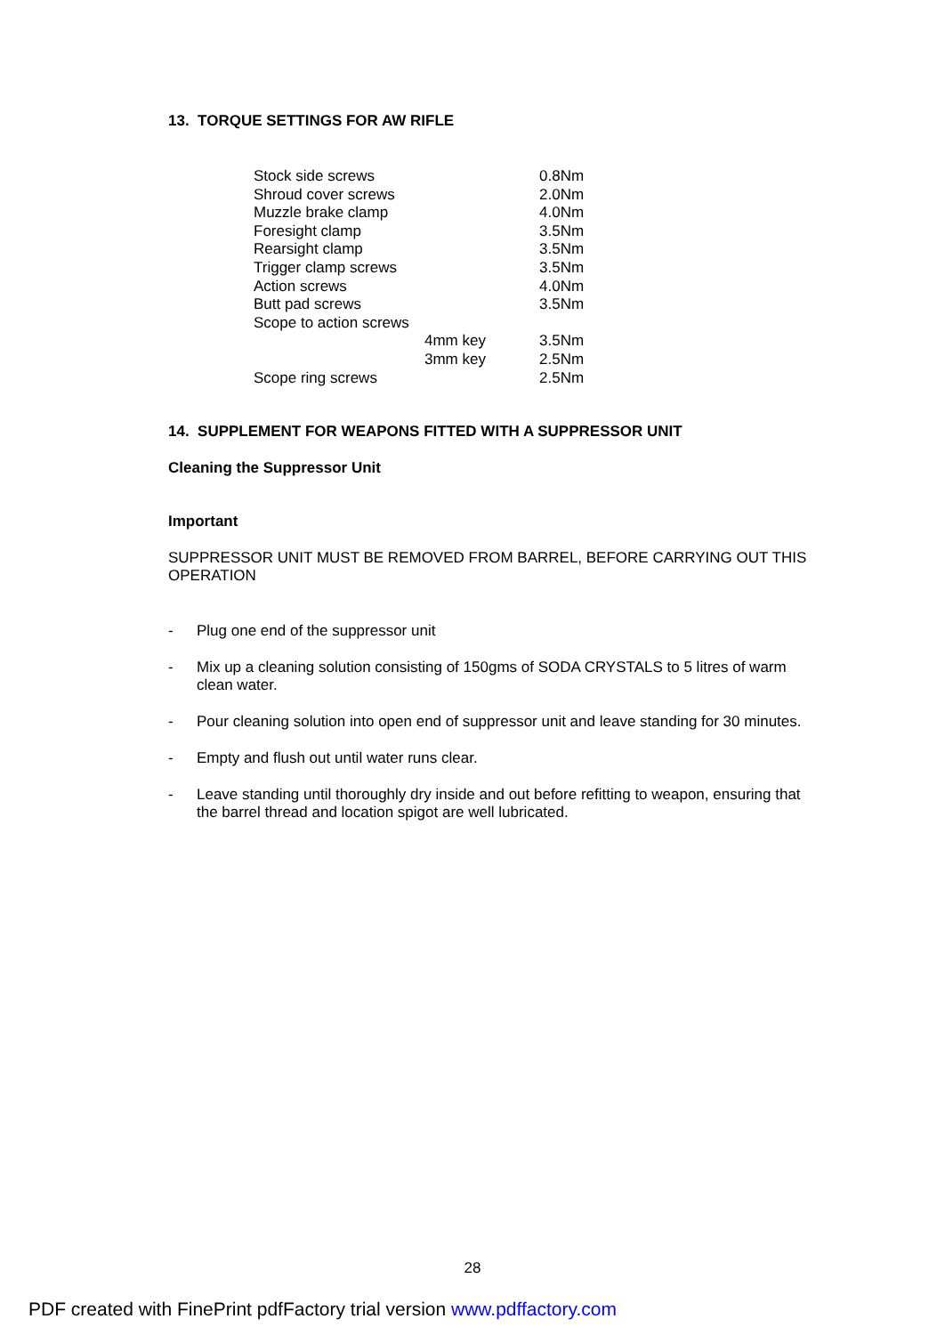13. TORQUE SETTINGS FOR AW RIFLE
| Stock side screws | | 0.8Nm |
| Shroud cover screws | | 2.0Nm |
| Muzzle brake clamp | | 4.0Nm |
| Foresight clamp | | 3.5Nm |
| Rearsight clamp | | 3.5Nm |
| Trigger clamp screws | | 3.5Nm |
| Action screws | | 4.0Nm |
| Butt pad screws | | 3.5Nm |
| Scope to action screws | | |
| | 4mm key | 3.5Nm |
| | 3mm key | 2.5Nm |
| Scope ring screws | | 2.5Nm |
14. SUPPLEMENT FOR WEAPONS FITTED WITH A SUPPRESSOR UNIT
Cleaning the Suppressor Unit
Important
SUPPRESSOR UNIT MUST BE REMOVED FROM BARREL, BEFORE CARRYING OUT THIS OPERATION
- Plug one end of the suppressor unit
- Mix up a cleaning solution consisting of 150gms of SODA CRYSTALS to 5 litres of warm clean water.
- Pour cleaning solution into open end of suppressor unit and leave standing for 30 minutes.
- Empty and flush out until water runs clear.
- Leave standing until thoroughly dry inside and out before refitting to weapon, ensuring that the barrel thread and location spigot are well lubricated.
28
PDF created with FinePrint pdfFactory trial version www.pdffactory.com